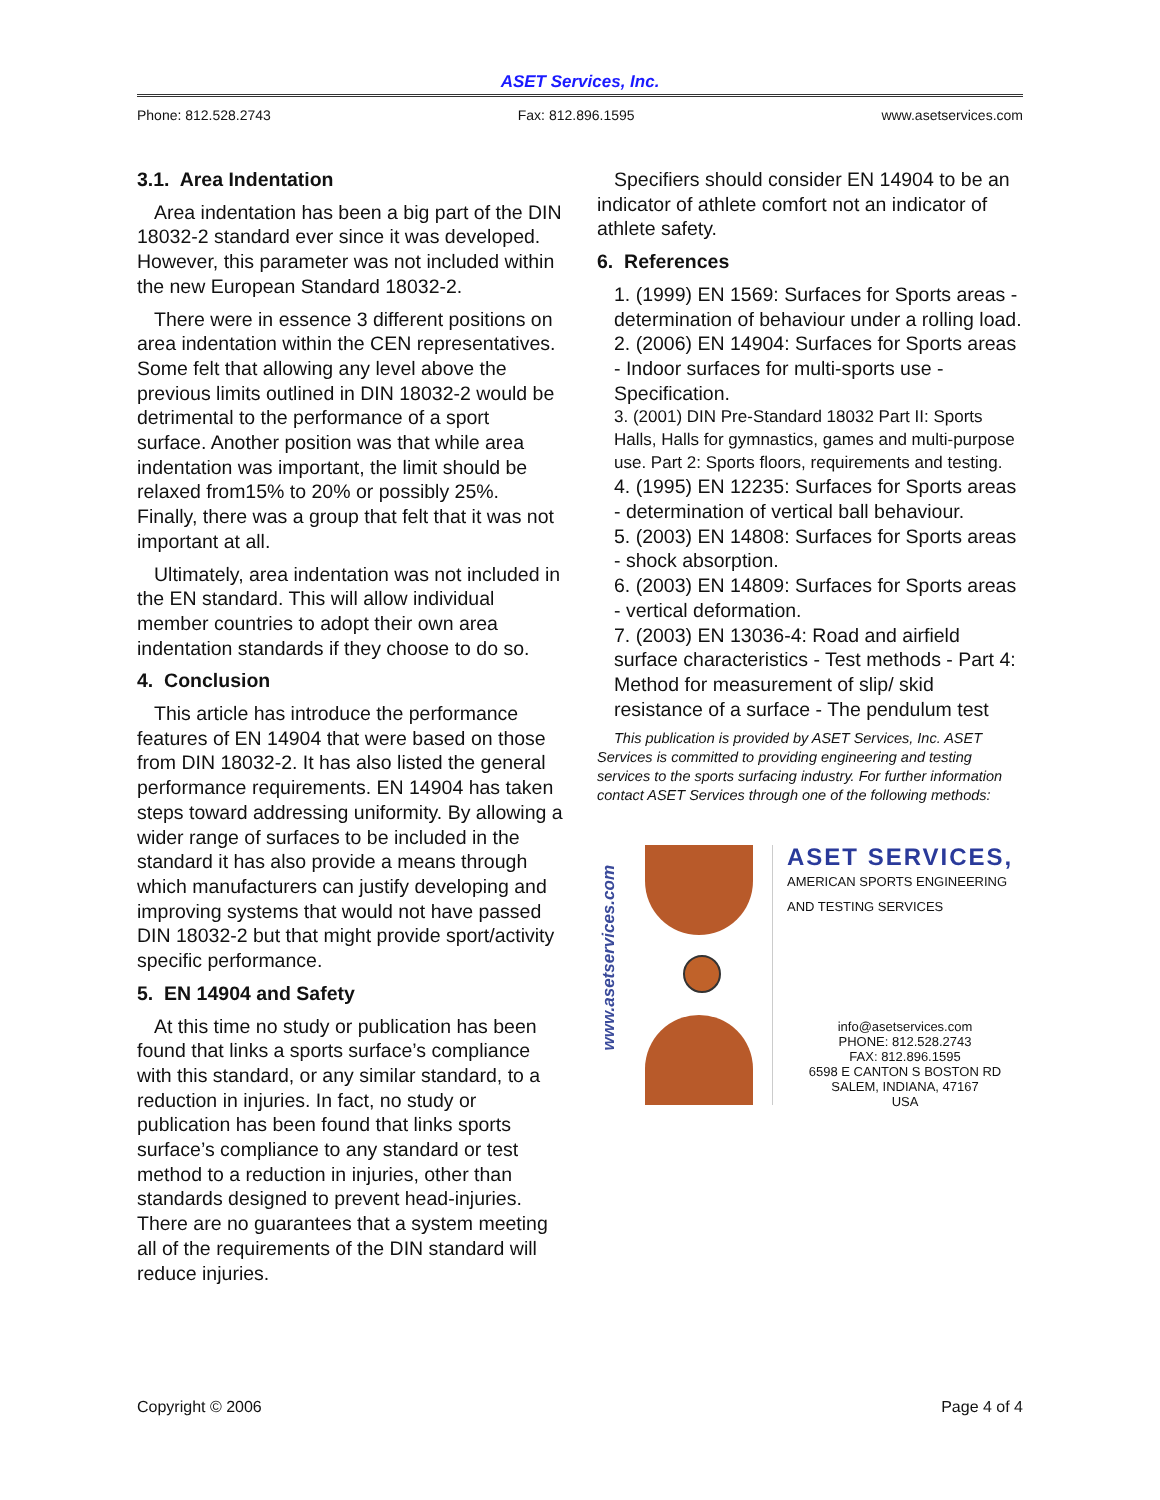ASET Services, Inc.
Phone: 812.528.2743 Fax: 812.896.1595 www.asetservices.com
3.1. Area Indentation
Area indentation has been a big part of the DIN 18032-2 standard ever since it was developed. However, this parameter was not included within the new European Standard 18032-2.
There were in essence 3 different positions on area indentation within the CEN representatives. Some felt that allowing any level above the previous limits outlined in DIN 18032-2 would be detrimental to the performance of a sport surface. Another position was that while area indentation was important, the limit should be relaxed from15% to 20% or possibly 25%. Finally, there was a group that felt that it was not important at all.
Ultimately, area indentation was not included in the EN standard. This will allow individual member countries to adopt their own area indentation standards if they choose to do so.
4. Conclusion
This article has introduce the performance features of EN 14904 that were based on those from DIN 18032-2. It has also listed the general performance requirements. EN 14904 has taken steps toward addressing uniformity. By allowing a wider range of surfaces to be included in the standard it has also provide a means through which manufacturers can justify developing and improving systems that would not have passed DIN 18032-2 but that might provide sport/activity specific performance.
5. EN 14904 and Safety
At this time no study or publication has been found that links a sports surface’s compliance with this standard, or any similar standard, to a reduction in injuries. In fact, no study or publication has been found that links sports surface’s compliance to any standard or test method to a reduction in injuries, other than standards designed to prevent head-injuries. There are no guarantees that a system meeting all of the requirements of the DIN standard will reduce injuries.
Specifiers should consider EN 14904 to be an indicator of athlete comfort not an indicator of athlete safety.
6. References
1. (1999) EN 1569: Surfaces for Sports areas - determination of behaviour under a rolling load.
2. (2006) EN 14904: Surfaces for Sports areas - Indoor surfaces for multi-sports use - Specification.
3. (2001) DIN Pre-Standard 18032 Part II: Sports Halls, Halls for gymnastics, games and multi-purpose use. Part 2: Sports floors, requirements and testing.
4. (1995) EN 12235: Surfaces for Sports areas - determination of vertical ball behaviour.
5. (2003) EN 14808: Surfaces for Sports areas - shock absorption.
6. (2003) EN 14809: Surfaces for Sports areas - vertical deformation.
7. (2003) EN 13036-4: Road and airfield surface characteristics - Test methods - Part 4: Method for measurement of slip/ skid resistance of a surface - The pendulum test
This publication is provided by ASET Services, Inc. ASET Services is committed to providing engineering and testing services to the sports surfacing industry. For further information contact ASET Services through one of the following methods:
www.asetservices.com
ASET SERVICES,
AMERICAN SPORTS ENGINEERING
AND TESTING SERVICES
info@asetservices.com
PHONE: 812.528.2743
FAX: 812.896.1595
6598 E CANTON S BOSTON RD
SALEM, INDIANA, 47167
USA
Copyright © 2006 Page 4 of 4